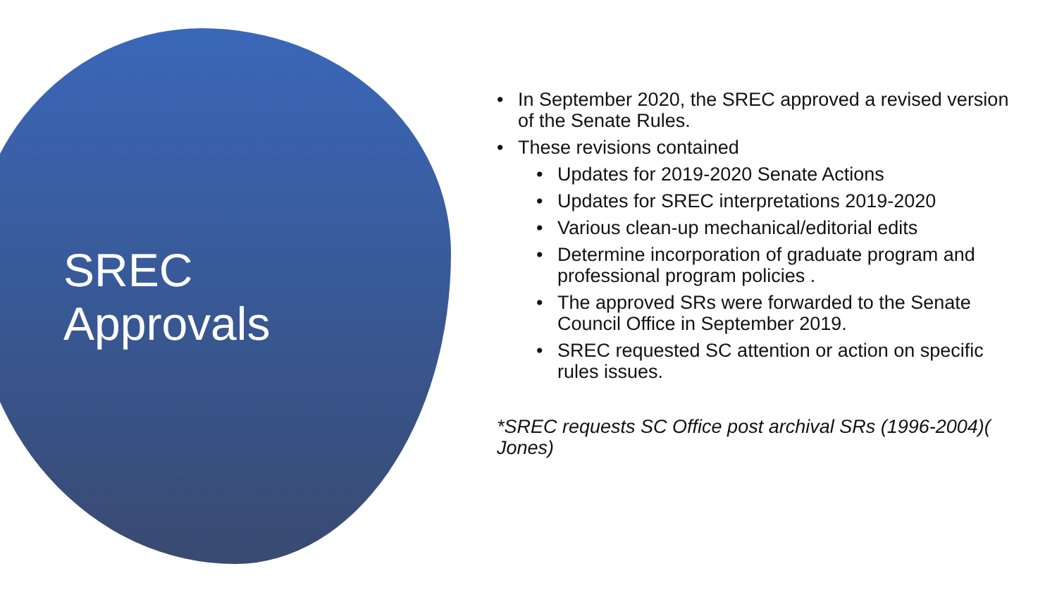SREC
Approvals
• In September 2020, the SREC approved a revised version of the Senate Rules.
• These revisions contained
• Updates for 2019-2020 Senate Actions
• Updates for SREC interpretations 2019-2020
• Various clean-up mechanical/editorial edits
• Determine incorporation of graduate program and professional program policies .
• The approved SRs were forwarded to the Senate Council Office in September 2019.
• SREC requested SC attention or action on specific rules issues.
*SREC requests SC Office post archival SRs (1996-2004)( Jones)